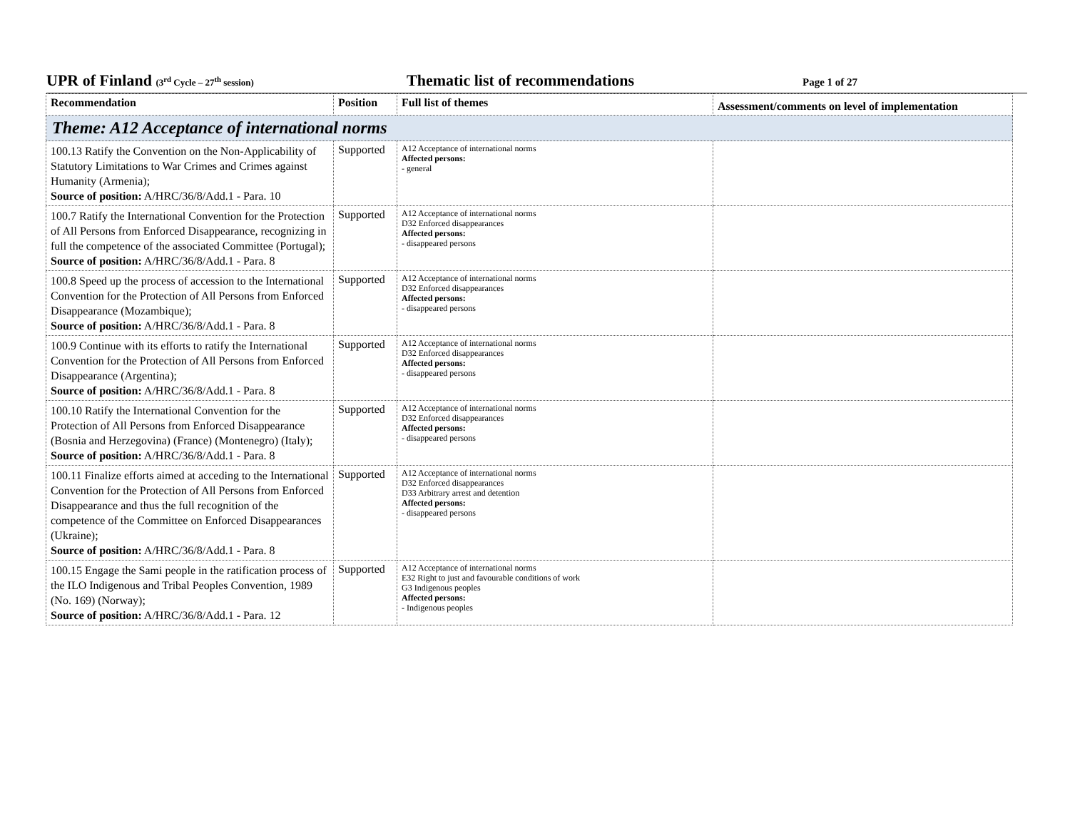UPR of Finland (3<sup>rd</sup> Cycle – 27<sup>th</sup> session)
Thematic list of recommendations
Page 1 of 27
| Recommendation | Position | Full list of themes | Assessment/comments on level of implementation |
| --- | --- | --- | --- |
| Theme: A12 Acceptance of international norms | | | |
| 100.13 Ratify the Convention on the Non-Applicability of Statutory Limitations to War Crimes and Crimes against Humanity (Armenia); Source of position: A/HRC/36/8/Add.1 - Para. 10 | Supported | A12 Acceptance of international norms Affected persons: - general | |
| 100.7 Ratify the International Convention for the Protection of All Persons from Enforced Disappearance, recognizing in full the competence of the associated Committee (Portugal); Source of position: A/HRC/36/8/Add.1 - Para. 8 | Supported | A12 Acceptance of international norms D32 Enforced disappearances Affected persons: - disappeared persons | |
| 100.8 Speed up the process of accession to the International Convention for the Protection of All Persons from Enforced Disappearance (Mozambique); Source of position: A/HRC/36/8/Add.1 - Para. 8 | Supported | A12 Acceptance of international norms D32 Enforced disappearances Affected persons: - disappeared persons | |
| 100.9 Continue with its efforts to ratify the International Convention for the Protection of All Persons from Enforced Disappearance (Argentina); Source of position: A/HRC/36/8/Add.1 - Para. 8 | Supported | A12 Acceptance of international norms D32 Enforced disappearances Affected persons: - disappeared persons | |
| 100.10 Ratify the International Convention for the Protection of All Persons from Enforced Disappearance (Bosnia and Herzegovina) (France) (Montenegro) (Italy); Source of position: A/HRC/36/8/Add.1 - Para. 8 | Supported | A12 Acceptance of international norms D32 Enforced disappearances Affected persons: - disappeared persons | |
| 100.11 Finalize efforts aimed at acceding to the International Convention for the Protection of All Persons from Enforced Disappearance and thus the full recognition of the competence of the Committee on Enforced Disappearances (Ukraine); Source of position: A/HRC/36/8/Add.1 - Para. 8 | Supported | A12 Acceptance of international norms D32 Enforced disappearances D33 Arbitrary arrest and detention Affected persons: - disappeared persons | |
| 100.15 Engage the Sami people in the ratification process of the ILO Indigenous and Tribal Peoples Convention, 1989 (No. 169) (Norway); Source of position: A/HRC/36/8/Add.1 - Para. 12 | Supported | A12 Acceptance of international norms E32 Right to just and favourable conditions of work G3 Indigenous peoples Affected persons: - Indigenous peoples | |